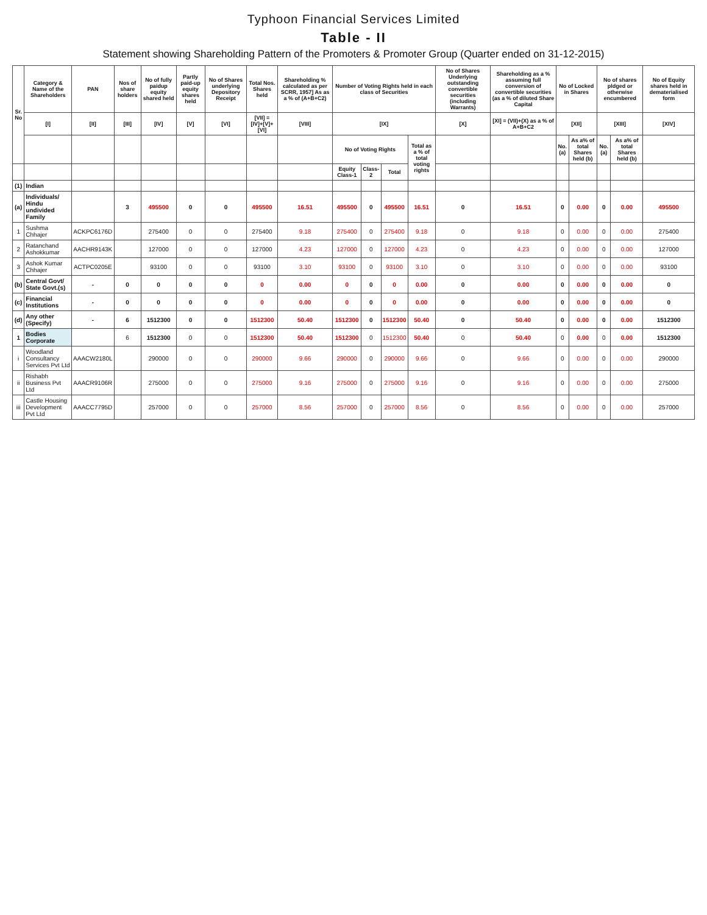Typhoon Financial Services Limited
Table - II
Statement showing Shareholding Pattern of the Promoters & Promoter Group (Quarter ended on 31-12-2015)
| Sr. No | Category & Name of the Shareholders | PAN | Nos of share holders | No of fully paidup equity shared held | Partly paid-up equity shares held | No of Shares underlying Depository Receipt | Total Nos. Shares held | Shareholding % calculated as per SCRR, 1957] As as a % of (A+B+C2) | Number of Voting Rights held in each class of Securities | | | | No of Shares Underlying outstanding convertible securities (including Warrants) | Shareholding as a % assuming full conversion of convertible securities (as a % of diluted Share Capital | No of Locked in Shares | | No of shares pldged or otherwise encumbered | | No of Equity shares held in dematerialised form |
| --- | --- | --- | --- | --- | --- | --- | --- | --- | --- | --- | --- | --- | --- | --- | --- | --- | --- | --- | --- |
| | [I] | [II] | [III] | [IV] | [V] | [VI] | [VII] = [IV]+[V]+[VI] | [VIII] | [IX] | | | | [X] | [XI] = (VII)+(X) as a % of A+B+C2 | [XII] | | [XIII] | | [XIV] |
| | | | | | | | | | No of Voting Rights | | | Total as a % of total voting rights | | | No. (a) | As a% of total Shares held (b) | No. (a) | As a% of total Shares held (b) | |
| | | | | | | | | | Equity Class-1 | Class-2 | Total | | | | | | | | |
| (1) | Indian | | | | | | | | | | | | | | | | | | |
| (a) | Individuals/ Hindu undivided Family | | 3 | 495500 | 0 | 0 | 495500 | 16.51 | 495500 | 0 | 495500 | 16.51 | 0 | 16.51 | 0 | 0.00 | 0 | 0.00 | 495500 |
| 1 | Sushma Chhajer | ACKPC6176D | | 275400 | 0 | 0 | 275400 | 9.18 | 275400 | 0 | 275400 | 9.18 | 0 | 9.18 | 0 | 0.00 | 0 | 0.00 | 275400 |
| 2 | Ratanchand Ashokkumar | AACHR9143K | | 127000 | 0 | 0 | 127000 | 4.23 | 127000 | 0 | 127000 | 4.23 | 0 | 4.23 | 0 | 0.00 | 0 | 0.00 | 127000 |
| 3 | Ashok Kumar Chhajer | ACTPC0205E | | 93100 | 0 | 0 | 93100 | 3.10 | 93100 | 0 | 93100 | 3.10 | 0 | 3.10 | 0 | 0.00 | 0 | 0.00 | 93100 |
| (b) | Central Govt/ State Govt.(s) | - | 0 | 0 | 0 | 0 | 0 | 0.00 | 0 | 0 | 0 | 0.00 | 0 | 0.00 | 0 | 0.00 | 0 | 0.00 | 0 |
| (c) | Financial Institutions | - | 0 | 0 | 0 | 0 | 0 | 0.00 | 0 | 0 | 0 | 0.00 | 0 | 0.00 | 0 | 0.00 | 0 | 0.00 | 0 |
| (d) | Any other (Specify) | - | 6 | 1512300 | 0 | 0 | 1512300 | 50.40 | 1512300 | 0 | 1512300 | 50.40 | 0 | 50.40 | 0 | 0.00 | 0 | 0.00 | 1512300 |
| 1 | Bodies Corporate | | 6 | 1512300 | 0 | 0 | 1512300 | 50.40 | 1512300 | 0 | 1512300 | 50.40 | 0 | 50.40 | 0 | 0.00 | 0 | 0.00 | 1512300 |
| i | Woodland Consultancy Services Pvt Ltd | AAACW2180L | | 290000 | 0 | 0 | 290000 | 9.66 | 290000 | 0 | 290000 | 9.66 | 0 | 9.66 | 0 | 0.00 | 0 | 0.00 | 290000 |
| ii | Rishabh Business Pvt Ltd | AAACR9106R | | 275000 | 0 | 0 | 275000 | 9.16 | 275000 | 0 | 275000 | 9.16 | 0 | 9.16 | 0 | 0.00 | 0 | 0.00 | 275000 |
| iii | Castle Housing Development Pvt Ltd | AAACC7795D | | 257000 | 0 | 0 | 257000 | 8.56 | 257000 | 0 | 257000 | 8.56 | 0 | 8.56 | 0 | 0.00 | 0 | 0.00 | 257000 |